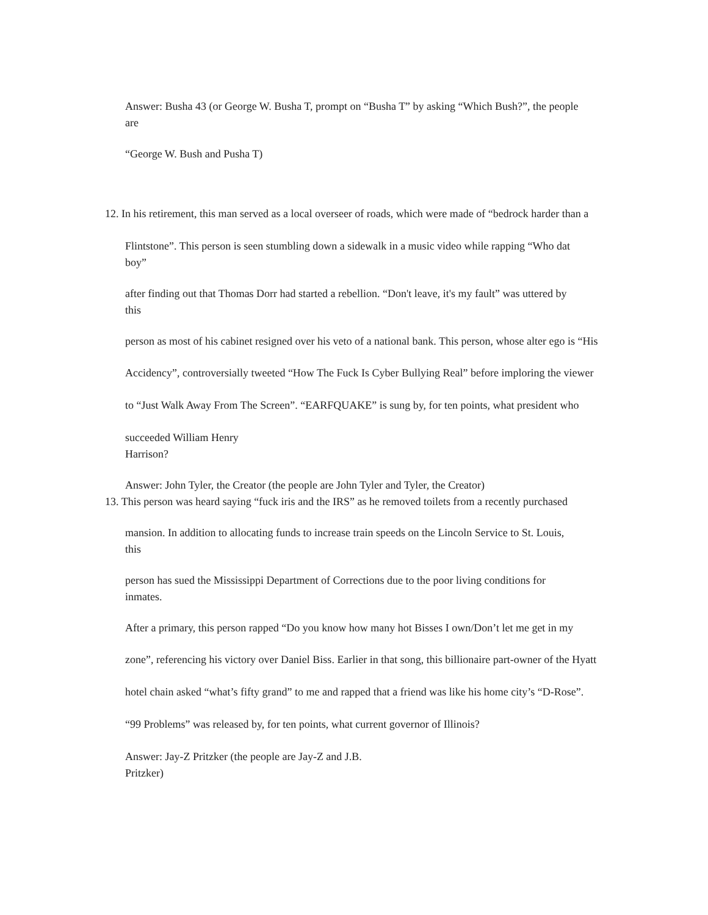Answer: Busha 43 (or George W. Busha T, prompt on “Busha T” by asking “Which Bush?”, the people
are
“George W. Bush and Pusha T)
12. In his retirement, this man served as a local overseer of roads, which were made of “bedrock harder than a
Flintstone”. This person is seen stumbling down a sidewalk in a music video while rapping “Who dat
boy”
after finding out that Thomas Dorr had started a rebellion. “Don't leave, it's my fault” was uttered by
this
person as most of his cabinet resigned over his veto of a national bank. This person, whose alter ego is “His
Accidency”, controversially tweeted “How The Fuck Is Cyber Bullying Real” before imploring the viewer
to “Just Walk Away From The Screen”. “EARFQUAKE” is sung by, for ten points, what president who
succeeded William Henry
Harrison?
Answer: John Tyler, the Creator (the people are John Tyler and Tyler, the Creator)
13. This person was heard saying “fuck iris and the IRS” as he removed toilets from a recently purchased
mansion. In addition to allocating funds to increase train speeds on the Lincoln Service to St. Louis,
this
person has sued the Mississippi Department of Corrections due to the poor living conditions for
inmates.
After a primary, this person rapped “Do you know how many hot Bisses I own/Don’t let me get in my
zone”, referencing his victory over Daniel Biss. Earlier in that song, this billionaire part-owner of the Hyatt
hotel chain asked “what’s fifty grand” to me and rapped that a friend was like his home city’s “D-Rose”.
“99 Problems” was released by, for ten points, what current governor of Illinois?
Answer: Jay-Z Pritzker (the people are Jay-Z and J.B.
Pritzker)